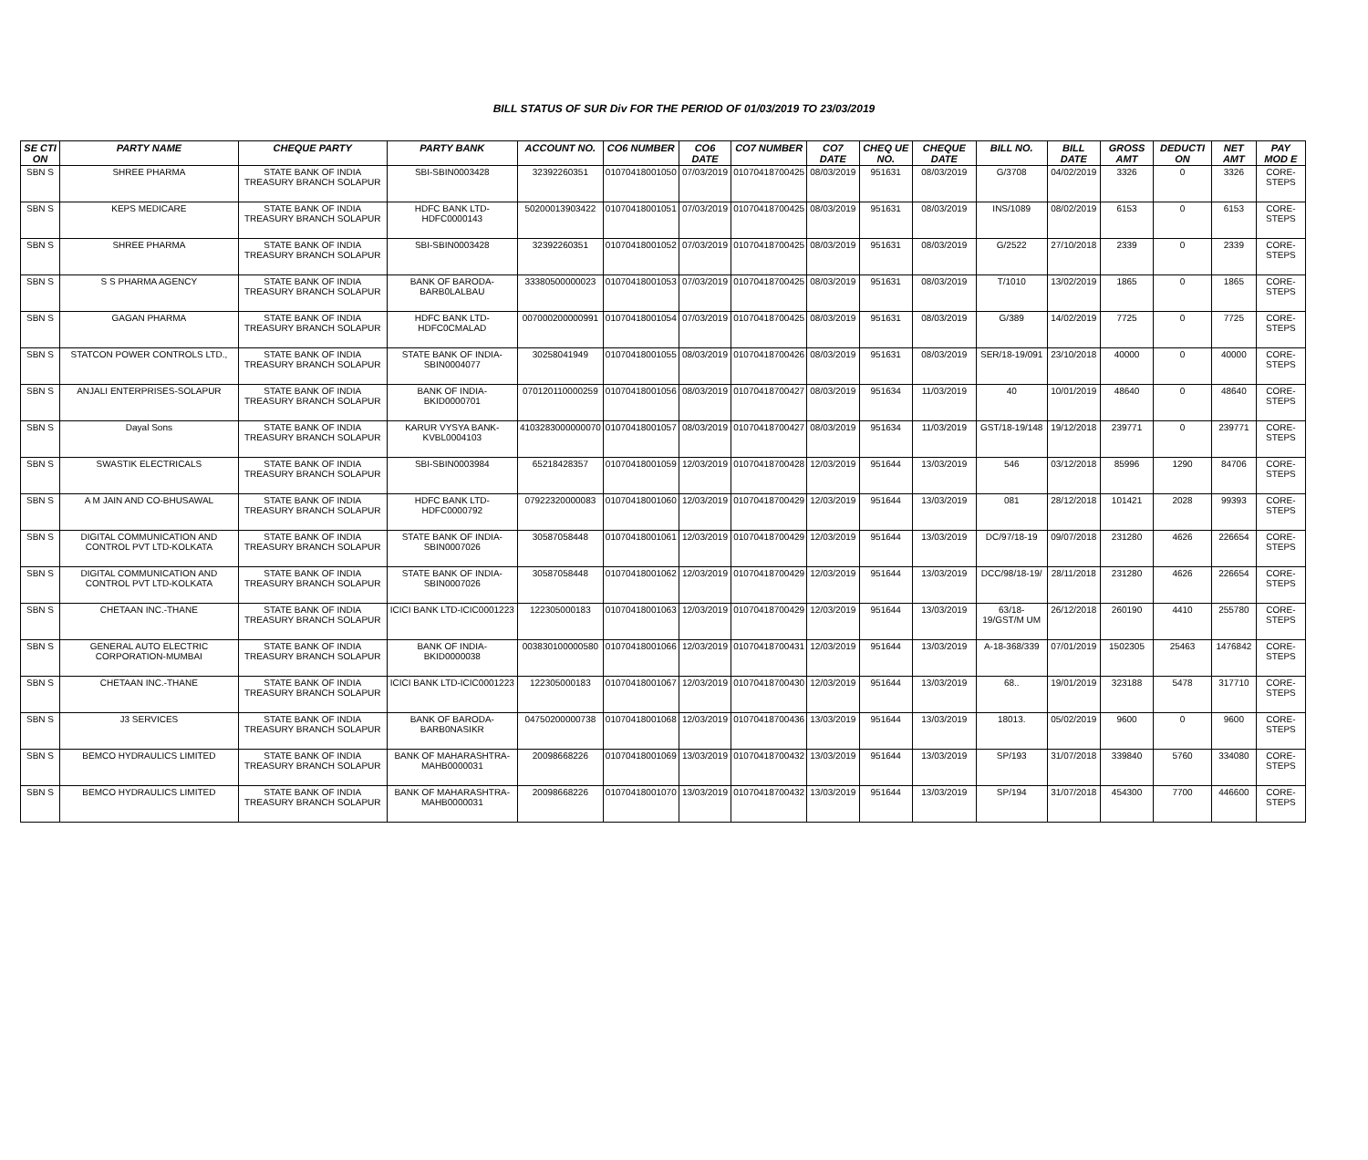BILL STATUS OF SUR Div FOR THE PERIOD OF 01/03/2019 TO 23/03/2019
| SE CTI ON | PARTY NAME | CHEQUE PARTY | PARTY BANK | ACCOUNT NO. | CO6 NUMBER | CO6 DATE | CO7 NUMBER | CO7 DATE | CHEQ UE NO. | CHEQUE DATE | BILL NO. | BILL DATE | GROSS AMT | DEDUCTI ON | NET AMT | PAY MOD E |
| --- | --- | --- | --- | --- | --- | --- | --- | --- | --- | --- | --- | --- | --- | --- | --- | --- |
| SBN S | SHREE PHARMA | STATE BANK OF INDIA TREASURY BRANCH SOLAPUR | SBI-SBIN0003428 | 32392260351 | 01070418001050 | 07/03/2019 | 01070418700425 | 08/03/2019 | 951631 | 08/03/2019 | G/3708 | 04/02/2019 | 3326 | 0 | 3326 | CORE-STEPS |
| SBN S | KEPS MEDICARE | STATE BANK OF INDIA TREASURY BRANCH SOLAPUR | HDFC BANK LTD-HDFC0000143 | 50200013903422 | 01070418001051 | 07/03/2019 | 01070418700425 | 08/03/2019 | 951631 | 08/03/2019 | INS/1089 | 08/02/2019 | 6153 | 0 | 6153 | CORE-STEPS |
| SBN S | SHREE PHARMA | STATE BANK OF INDIA TREASURY BRANCH SOLAPUR | SBI-SBIN0003428 | 32392260351 | 01070418001052 | 07/03/2019 | 01070418700425 | 08/03/2019 | 951631 | 08/03/2019 | G/2522 | 27/10/2018 | 2339 | 0 | 2339 | CORE-STEPS |
| SBN S | S S PHARMA AGENCY | STATE BANK OF INDIA TREASURY BRANCH SOLAPUR | BANK OF BARODA-BARB0LALBAU | 33380500000023 | 01070418001053 | 07/03/2019 | 01070418700425 | 08/03/2019 | 951631 | 08/03/2019 | T/1010 | 13/02/2019 | 1865 | 0 | 1865 | CORE-STEPS |
| SBN S | GAGAN PHARMA | STATE BANK OF INDIA TREASURY BRANCH SOLAPUR | HDFC BANK LTD-HDFC0CMALAD | 007000200000991 | 01070418001054 | 07/03/2019 | 01070418700425 | 08/03/2019 | 951631 | 08/03/2019 | G/389 | 14/02/2019 | 7725 | 0 | 7725 | CORE-STEPS |
| SBN S | STATCON POWER CONTROLS LTD., | STATE BANK OF INDIA TREASURY BRANCH SOLAPUR | STATE BANK OF INDIA-SBIN0004077 | 30258041949 | 01070418001055 | 08/03/2019 | 01070418700426 | 08/03/2019 | 951631 | 08/03/2019 | SER/18-19/091 | 23/10/2018 | 40000 | 0 | 40000 | CORE-STEPS |
| SBN S | ANJALI ENTERPRISES-SOLAPUR | STATE BANK OF INDIA TREASURY BRANCH SOLAPUR | BANK OF INDIA-BKID0000701 | 070120110000259 | 01070418001056 | 08/03/2019 | 01070418700427 | 08/03/2019 | 951634 | 11/03/2019 | 40 | 10/01/2019 | 48640 | 0 | 48640 | CORE-STEPS |
| SBN S | Dayal Sons | STATE BANK OF INDIA TREASURY BRANCH SOLAPUR | KARUR VYSYA BANK-KVBL0004103 | 4103283000000070 | 01070418001057 | 08/03/2019 | 01070418700427 | 08/03/2019 | 951634 | 11/03/2019 | GST/18-19/148 | 19/12/2018 | 239771 | 0 | 239771 | CORE-STEPS |
| SBN S | SWASTIK ELECTRICALS | STATE BANK OF INDIA TREASURY BRANCH SOLAPUR | SBI-SBIN0003984 | 65218428357 | 01070418001059 | 12/03/2019 | 01070418700428 | 12/03/2019 | 951644 | 13/03/2019 | 546 | 03/12/2018 | 85996 | 1290 | 84706 | CORE-STEPS |
| SBN S | A M JAIN AND CO-BHUSAWAL | STATE BANK OF INDIA TREASURY BRANCH SOLAPUR | HDFC BANK LTD-HDFC0000792 | 07922320000083 | 01070418001060 | 12/03/2019 | 01070418700429 | 12/03/2019 | 951644 | 13/03/2019 | 081 | 28/12/2018 | 101421 | 2028 | 99393 | CORE-STEPS |
| SBN S | DIGITAL COMMUNICATION AND CONTROL PVT LTD-KOLKATA | STATE BANK OF INDIA TREASURY BRANCH SOLAPUR | STATE BANK OF INDIA-SBIN0007026 | 30587058448 | 01070418001061 | 12/03/2019 | 01070418700429 | 12/03/2019 | 951644 | 13/03/2019 | DC/97/18-19 | 09/07/2018 | 231280 | 4626 | 226654 | CORE-STEPS |
| SBN S | DIGITAL COMMUNICATION AND CONTROL PVT LTD-KOLKATA | STATE BANK OF INDIA TREASURY BRANCH SOLAPUR | STATE BANK OF INDIA-SBIN0007026 | 30587058448 | 01070418001062 | 12/03/2019 | 01070418700429 | 12/03/2019 | 951644 | 13/03/2019 | DCC/98/18-19/ | 28/11/2018 | 231280 | 4626 | 226654 | CORE-STEPS |
| SBN S | CHETAAN INC.-THANE | STATE BANK OF INDIA TREASURY BRANCH SOLAPUR | ICICI BANK LTD-ICIC0001223 | 122305000183 | 01070418001063 | 12/03/2019 | 01070418700429 | 12/03/2019 | 951644 | 13/03/2019 | 63/18-19/GST/M UM | 26/12/2018 | 260190 | 4410 | 255780 | CORE-STEPS |
| SBN S | GENERAL AUTO ELECTRIC CORPORATION-MUMBAI | STATE BANK OF INDIA TREASURY BRANCH SOLAPUR | BANK OF INDIA-BKID0000038 | 003830100000580 | 01070418001066 | 12/03/2019 | 01070418700431 | 12/03/2019 | 951644 | 13/03/2019 | A-18-368/339 | 07/01/2019 | 1502305 | 25463 | 1476842 | CORE-STEPS |
| SBN S | CHETAAN INC.-THANE | STATE BANK OF INDIA TREASURY BRANCH SOLAPUR | ICICI BANK LTD-ICIC0001223 | 122305000183 | 01070418001067 | 12/03/2019 | 01070418700430 | 12/03/2019 | 951644 | 13/03/2019 | 68.. | 19/01/2019 | 323188 | 5478 | 317710 | CORE-STEPS |
| SBN S | J3 SERVICES | STATE BANK OF INDIA TREASURY BRANCH SOLAPUR | BANK OF BARODA-BARB0NASIKR | 04750200000738 | 01070418001068 | 12/03/2019 | 01070418700436 | 13/03/2019 | 951644 | 13/03/2019 | 18013. | 05/02/2019 | 9600 | 0 | 9600 | CORE-STEPS |
| SBN S | BEMCO HYDRAULICS LIMITED | STATE BANK OF INDIA TREASURY BRANCH SOLAPUR | BANK OF MAHARASHTRA-MAHB0000031 | 20098668226 | 01070418001069 | 13/03/2019 | 01070418700432 | 13/03/2019 | 951644 | 13/03/2019 | SP/193 | 31/07/2018 | 339840 | 5760 | 334080 | CORE-STEPS |
| SBN S | BEMCO HYDRAULICS LIMITED | STATE BANK OF INDIA TREASURY BRANCH SOLAPUR | BANK OF MAHARASHTRA-MAHB0000031 | 20098668226 | 01070418001070 | 13/03/2019 | 01070418700432 | 13/03/2019 | 951644 | 13/03/2019 | SP/194 | 31/07/2018 | 454300 | 7700 | 446600 | CORE-STEPS |